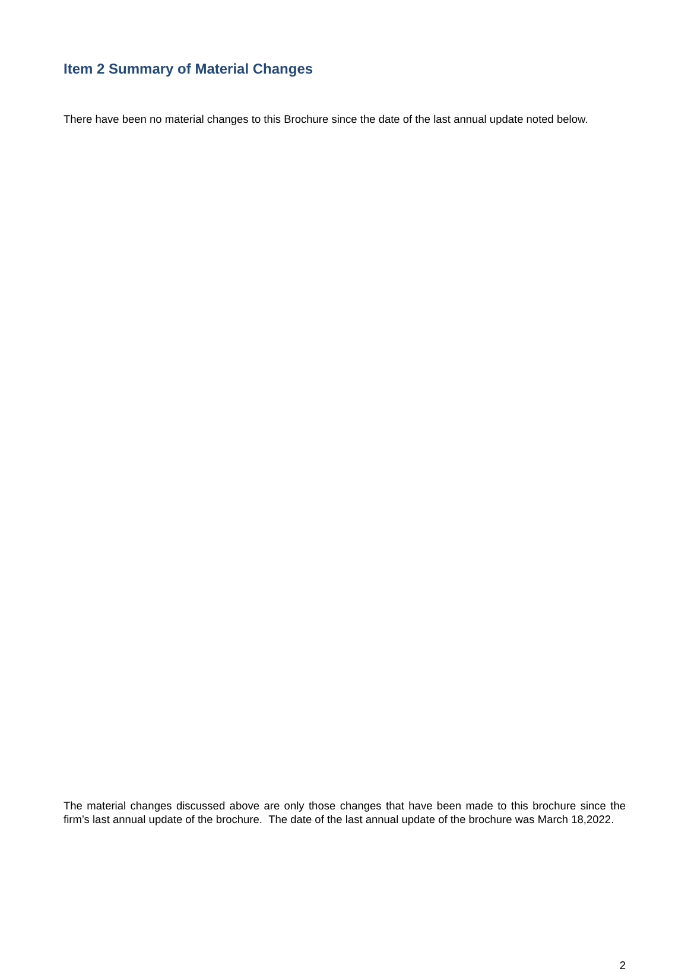Item 2 Summary of Material Changes
There have been no material changes to this Brochure since the date of the last annual update noted below.
The material changes discussed above are only those changes that have been made to this brochure since the firm’s last annual update of the brochure. The date of the last annual update of the brochure was March 18,2022.
2